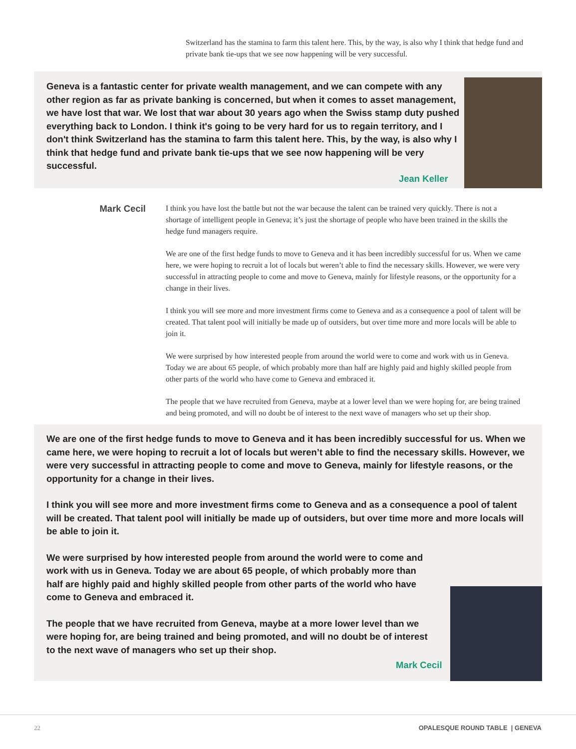Switzerland has the stamina to farm this talent here. This, by the way, is also why I think that hedge fund and private bank tie-ups that we see now happening will be very successful.
Geneva is a fantastic center for private wealth management, and we can compete with any other region as far as private banking is concerned, but when it comes to asset management, we have lost that war. We lost that war about 30 years ago when the Swiss stamp duty pushed everything back to London. I think it's going to be very hard for us to regain territory, and I don't think Switzerland has the stamina to farm this talent here. This, by the way, is also why I think that hedge fund and private bank tie-ups that we see now happening will be very successful.
Jean Keller
Mark Cecil
I think you have lost the battle but not the war because the talent can be trained very quickly. There is not a shortage of intelligent people in Geneva; it’s just the shortage of people who have been trained in the skills the hedge fund managers require.
We are one of the first hedge funds to move to Geneva and it has been incredibly successful for us. When we came here, we were hoping to recruit a lot of locals but weren’t able to find the necessary skills. However, we were very successful in attracting people to come and move to Geneva, mainly for lifestyle reasons, or the opportunity for a change in their lives.
I think you will see more and more investment firms come to Geneva and as a consequence a pool of talent will be created. That talent pool will initially be made up of outsiders, but over time more and more locals will be able to join it.
We were surprised by how interested people from around the world were to come and work with us in Geneva. Today we are about 65 people, of which probably more than half are highly paid and highly skilled people from other parts of the world who have come to Geneva and embraced it.
The people that we have recruited from Geneva, maybe at a lower level than we were hoping for, are being trained and being promoted, and will no doubt be of interest to the next wave of managers who set up their shop.
We are one of the first hedge funds to move to Geneva and it has been incredibly successful for us. When we came here, we were hoping to recruit a lot of locals but weren’t able to find the necessary skills. However, we were very successful in attracting people to come and move to Geneva, mainly for lifestyle reasons, or the opportunity for a change in their lives.
I think you will see more and more investment firms come to Geneva and as a consequence a pool of talent will be created. That talent pool will initially be made up of outsiders, but over time more and more locals will be able to join it.
We were surprised by how interested people from around the world were to come and work with us in Geneva. Today we are about 65 people, of which probably more than half are highly paid and highly skilled people from other parts of the world who have come to Geneva and embraced it.
The people that we have recruited from Geneva, maybe at a more lower level than we were hoping for, are being trained and being promoted, and will no doubt be of interest to the next wave of managers who set up their shop.
Mark Cecil
22 OPALESQUE ROUND TABLE | GENEVA